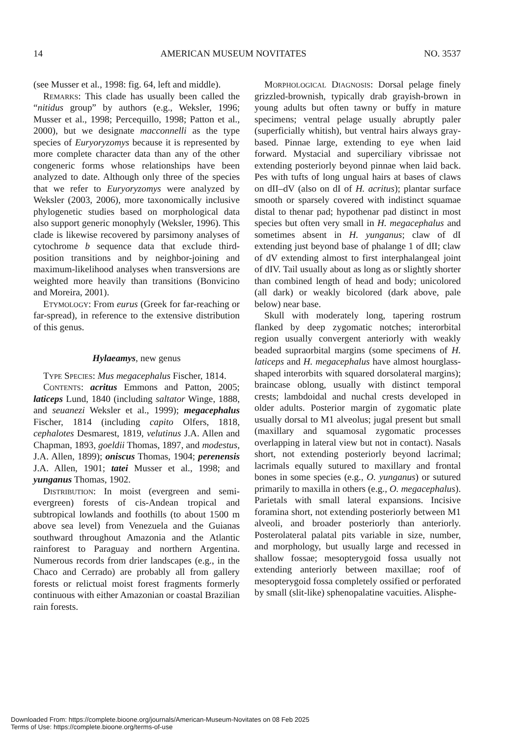14 AMERICAN MUSEUM NOVITATES NO. 3537
(see Musser et al., 1998: fig. 64, left and middle).
Remarks: This clade has usually been called the “nitidus group” by authors (e.g., Weksler, 1996; Musser et al., 1998; Percequillo, 1998; Patton et al., 2000), but we designate macconnelli as the type species of Euryoryzomys because it is represented by more complete character data than any of the other congeneric forms whose relationships have been analyzed to date. Although only three of the species that we refer to Euryoryzomys were analyzed by Weksler (2003, 2006), more taxonomically inclusive phylogenetic studies based on morphological data also support generic monophyly (Weksler, 1996). This clade is likewise recovered by parsimony analyses of cytochrome b sequence data that exclude third-position transitions and by neighbor-joining and maximum-likelihood analyses when transversions are weighted more heavily than transitions (Bonvicino and Moreira, 2001).
Etymology: From eurus (Greek for far-reaching or far-spread), in reference to the extensive distribution of this genus.
Hylaeamys, new genus
Type Species: Mus megacephalus Fischer, 1814.
Contents: acritus Emmons and Patton, 2005; laticeps Lund, 1840 (including saltator Winge, 1888, and seuanezi Weksler et al., 1999); megacephalus Fischer, 1814 (including capito Olfers, 1818, cephalotes Desmarest, 1819, velutinus J.A. Allen and Chapman, 1893, goeldii Thomas, 1897, and modestus, J.A. Allen, 1899); oniscus Thomas, 1904; perenensis J.A. Allen, 1901; tatei Musser et al., 1998; and yunganus Thomas, 1902.
Distribution: In moist (evergreen and semi-evergreen) forests of cis-Andean tropical and subtropical lowlands and foothills (to about 1500 m above sea level) from Venezuela and the Guianas southward throughout Amazonia and the Atlantic rainforest to Paraguay and northern Argentina. Numerous records from drier landscapes (e.g., in the Chaco and Cerrado) are probably all from gallery forests or relictual moist forest fragments formerly continuous with either Amazonian or coastal Brazilian rain forests.
Morphological Diagnosis: Dorsal pelage finely grizzled-brownish, typically drab grayish-brown in young adults but often tawny or buffy in mature specimens; ventral pelage usually abruptly paler (superficially whitish), but ventral hairs always gray-based. Pinnae large, extending to eye when laid forward. Mystacial and superciliary vibrissae not extending posteriorly beyond pinnae when laid back. Pes with tufts of long ungual hairs at bases of claws on dII–dV (also on dI of H. acritus); plantar surface smooth or sparsely covered with indistinct squamae distal to thenar pad; hypothenar pad distinct in most species but often very small in H. megacephalus and sometimes absent in H. yunganus; claw of dI extending just beyond base of phalange 1 of dII; claw of dV extending almost to first interphalangeal joint of dIV. Tail usually about as long as or slightly shorter than combined length of head and body; unicolored (all dark) or weakly bicolored (dark above, pale below) near base.
Skull with moderately long, tapering rostrum flanked by deep zygomatic notches; interorbital region usually convergent anteriorly with weakly beaded supraorbital margins (some specimens of H. laticeps and H. megacephalus have almost hourglass-shaped interorbits with squared dorsolateral margins); braincase oblong, usually with distinct temporal crests; lambdoidal and nuchal crests developed in older adults. Posterior margin of zygomatic plate usually dorsal to M1 alveolus; jugal present but small (maxillary and squamosal zygomatic processes overlapping in lateral view but not in contact). Nasals short, not extending posteriorly beyond lacrimal; lacrimals equally sutured to maxillary and frontal bones in some species (e.g., O. yunganus) or sutured primarily to maxilla in others (e.g., O. megacephalus). Parietals with small lateral expansions. Incisive foramina short, not extending posteriorly between M1 alveoli, and broader posteriorly than anteriorly. Posterolateral palatal pits variable in size, number, and morphology, but usually large and recessed in shallow fossae; mesopterygoid fossa usually not extending anteriorly between maxillae; roof of mesopterygoid fossa completely ossified or perforated by small (slit-like) sphenopalatine vacuities. Alisphe-
Downloaded From: https://complete.bioone.org/journals/American-Museum-Novitates on 08 Feb 2025
Terms of Use: https://complete.bioone.org/terms-of-use